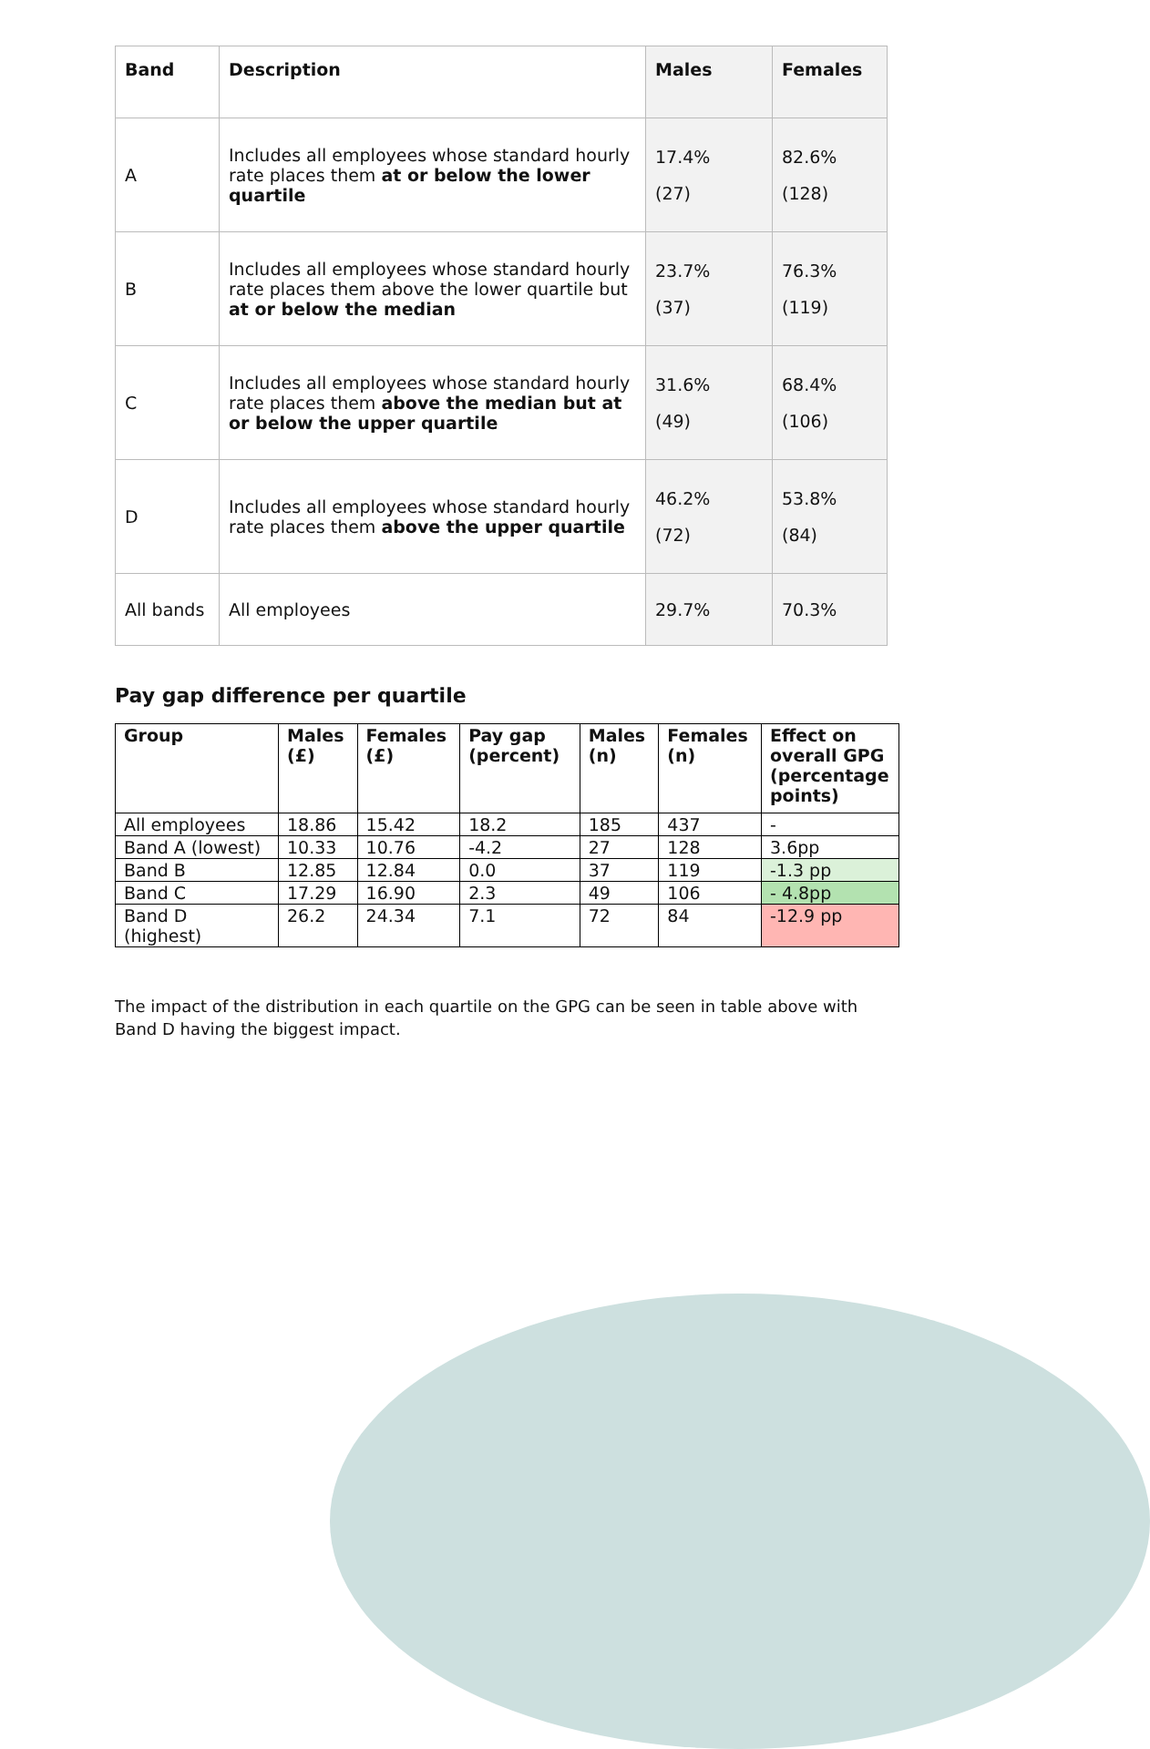| Band | Description | Males | Females |
| --- | --- | --- | --- |
| A | Includes all employees whose standard hourly rate places them at or below the lower quartile | 17.4% (27) | 82.6% (128) |
| B | Includes all employees whose standard hourly rate places them above the lower quartile but at or below the median | 23.7% (37) | 76.3% (119) |
| C | Includes all employees whose standard hourly rate places them above the median but at or below the upper quartile | 31.6% (49) | 68.4% (106) |
| D | Includes all employees whose standard hourly rate places them above the upper quartile | 46.2% (72) | 53.8% (84) |
| All bands | All employees | 29.7% | 70.3% |
Pay gap difference per quartile
| Group | Males (£) | Females (£) | Pay gap (percent) | Males (n) | Females (n) | Effect on overall GPG (percentage points) |
| --- | --- | --- | --- | --- | --- | --- |
| All employees | 18.86 | 15.42 | 18.2 | 185 | 437 | - |
| Band A (lowest) | 10.33 | 10.76 | -4.2 | 27 | 128 | 3.6pp |
| Band B | 12.85 | 12.84 | 0.0 | 37 | 119 | -1.3 pp |
| Band C | 17.29 | 16.90 | 2.3 | 49 | 106 | - 4.8pp |
| Band D (highest) | 26.2 | 24.34 | 7.1 | 72 | 84 | -12.9 pp |
The impact of the distribution in each quartile on the GPG can be seen in table above with Band D having the biggest impact.